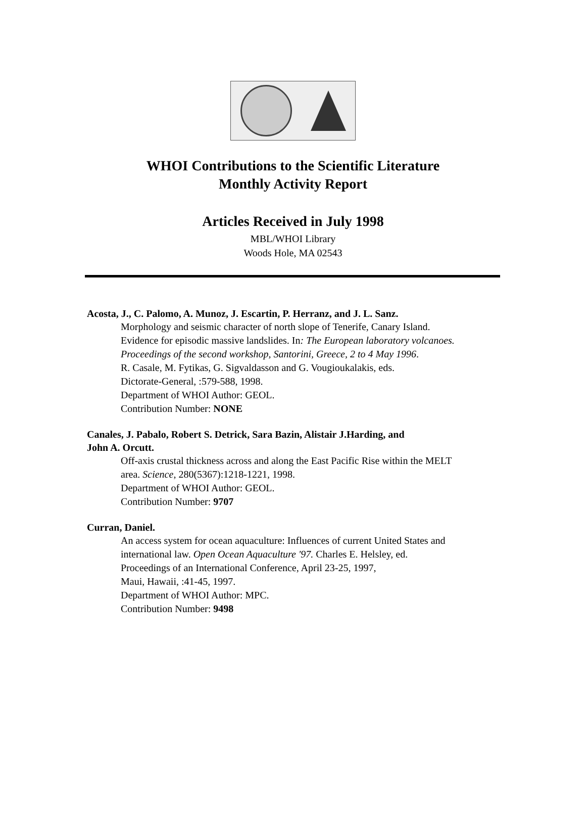WHOI Contributions to the Scientific Literature
Monthly Activity Report
Articles Received in July 1998
MBL/WHOI Library
Woods Hole, MA 02543
Acosta, J., C. Palomo, A. Munoz, J. Escartin, P. Herranz, and J. L. Sanz.
Morphology and seismic character of north slope of Tenerife, Canary Island.
Evidence for episodic massive landslides. In: The European laboratory volcanoes.
Proceedings of the second workshop, Santorini, Greece, 2 to 4 May 1996.
R. Casale, M. Fytikas, G. Sigvaldasson and G. Vougioukalakis, eds.
Dictorate-General, :579-588, 1998.
Department of WHOI Author: GEOL.
Contribution Number: NONE
Canales, J. Pabalo, Robert S. Detrick, Sara Bazin, Alistair J.Harding, and
John A. Orcutt.
Off-axis crustal thickness across and along the East Pacific Rise within the MELT
area. Science, 280(5367):1218-1221, 1998.
Department of WHOI Author: GEOL.
Contribution Number: 9707
Curran, Daniel.
An access system for ocean aquaculture: Influences of current United States and
international law. Open Ocean Aquaculture '97. Charles E. Helsley, ed.
Proceedings of an International Conference, April 23-25, 1997,
Maui, Hawaii, :41-45, 1997.
Department of WHOI Author: MPC.
Contribution Number: 9498